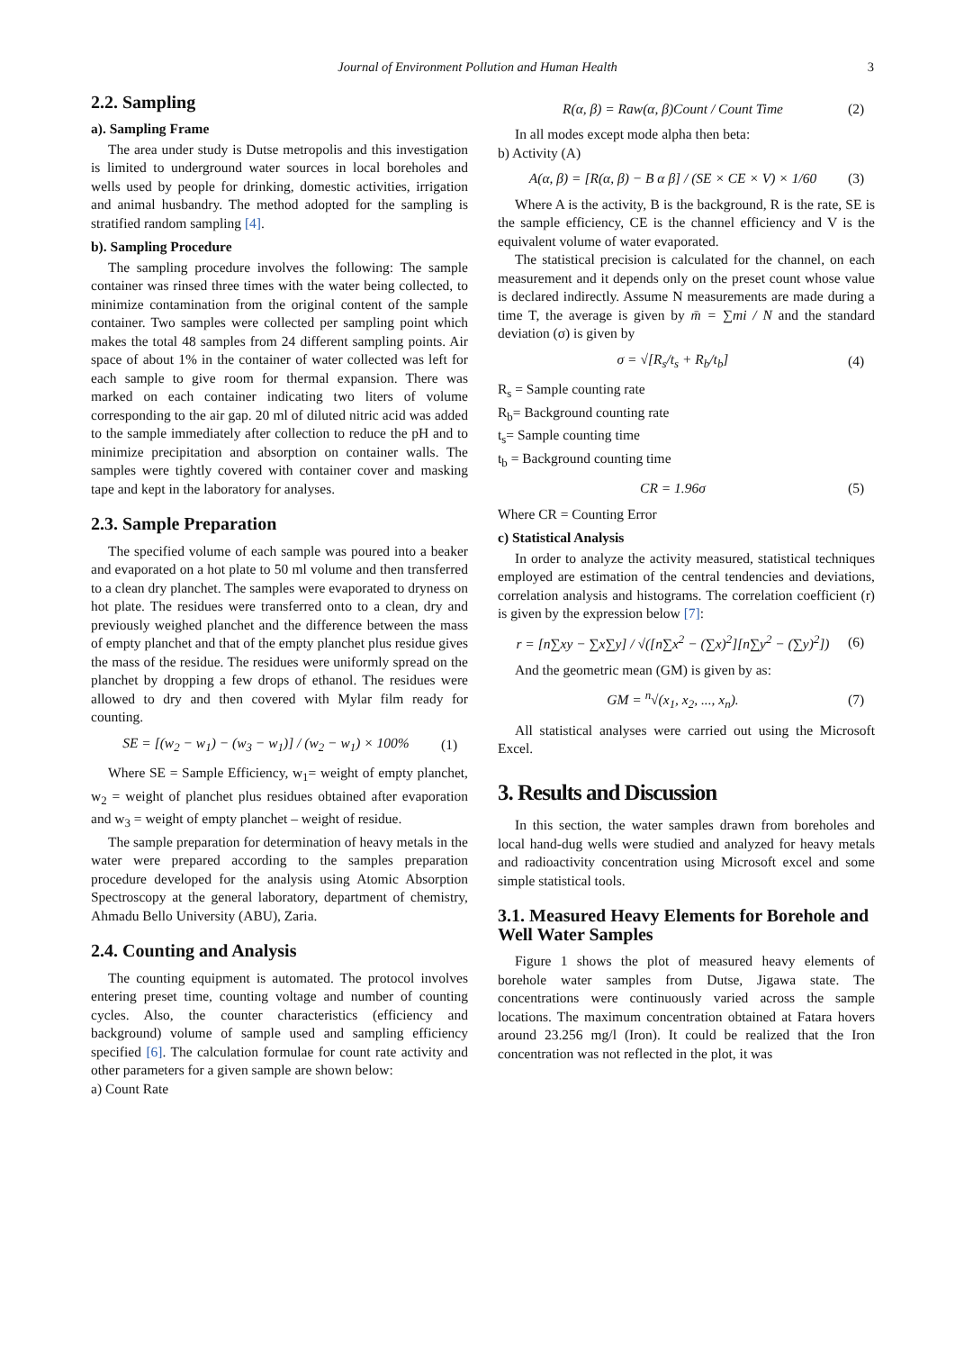Journal of Environment Pollution and Human Health 3
2.2. Sampling
a). Sampling Frame
The area under study is Dutse metropolis and this investigation is limited to underground water sources in local boreholes and wells used by people for drinking, domestic activities, irrigation and animal husbandry. The method adopted for the sampling is stratified random sampling [4].
b). Sampling Procedure
The sampling procedure involves the following: The sample container was rinsed three times with the water being collected, to minimize contamination from the original content of the sample container. Two samples were collected per sampling point which makes the total 48 samples from 24 different sampling points. Air space of about 1% in the container of water collected was left for each sample to give room for thermal expansion. There was marked on each container indicating two liters of volume corresponding to the air gap. 20 ml of diluted nitric acid was added to the sample immediately after collection to reduce the pH and to minimize precipitation and absorption on container walls. The samples were tightly covered with container cover and masking tape and kept in the laboratory for analyses.
2.3. Sample Preparation
The specified volume of each sample was poured into a beaker and evaporated on a hot plate to 50 ml volume and then transferred to a clean dry planchet. The samples were evaporated to dryness on hot plate. The residues were transferred onto to a clean, dry and previously weighed planchet and the difference between the mass of empty planchet and that of the empty planchet plus residue gives the mass of the residue. The residues were uniformly spread on the planchet by dropping a few drops of ethanol. The residues were allowed to dry and then covered with Mylar film ready for counting.
SE = [(w<sub>2</sub> − w<sub>1</sub>) − (w<sub>3</sub> − w<sub>1</sub>)] / (w<sub>2</sub> − w<sub>1</sub>) × 100%
(1)
Where SE = Sample Efficiency, w<sub>1</sub>= weight of empty planchet, w<sub>2</sub> = weight of planchet plus residues obtained after evaporation and w<sub>3</sub> = weight of empty planchet – weight of residue.
The sample preparation for determination of heavy metals in the water were prepared according to the samples preparation procedure developed for the analysis using Atomic Absorption Spectroscopy at the general laboratory, department of chemistry, Ahmadu Bello University (ABU), Zaria.
2.4. Counting and Analysis
The counting equipment is automated. The protocol involves entering preset time, counting voltage and number of counting cycles. Also, the counter characteristics (efficiency and background) volume of sample used and sampling efficiency specified [6]. The calculation formulae for count rate activity and other parameters for a given sample are shown below:
a) Count Rate
R(α, β) = Raw(α, β)Count / Count Time
(2)
In all modes except mode alpha then beta:
b) Activity (A)
A(α, β) = [R(α, β) − B α β] / (SE × CE × V) × 1/60
(3)
Where A is the activity, B is the background, R is the rate, SE is the sample efficiency, CE is the channel efficiency and V is the equivalent volume of water evaporated.
The statistical precision is calculated for the channel, on each measurement and it depends only on the preset count whose value is declared indirectly. Assume N measurements are made during a time T, the average is given by m̄ = ∑mi / N and the standard deviation (σ) is given by
σ = √[R<sub>s</sub>/t<sub>s</sub> + R<sub>b</sub>/t<sub>b</sub>] (4)
R<sub>s</sub> = Sample counting rate
R<sub>b</sub>= Background counting rate
t<sub>s</sub>= Sample counting time
t<sub>b</sub> = Background counting time
CR = 1.96σ (5)
Where CR = Counting Error
c) Statistical Analysis
In order to analyze the activity measured, statistical techniques employed are estimation of the central tendencies and deviations, correlation analysis and histograms. The correlation coefficient (r) is given by the expression below [7]:
r = [n∑xy − ∑x∑y] / √([n∑x<sup>2</sup> − (∑x)<sup>2</sup>][n∑y<sup>2</sup> − (∑y)<sup>2</sup>])
(6)
And the geometric mean (GM) is given by as:
GM = <sup>n</sup>√(x<sub>1</sub>, x<sub>2</sub>, ..., x<sub>n</sub>). (7)
All statistical analyses were carried out using the Microsoft Excel.
3. Results and Discussion
In this section, the water samples drawn from boreholes and local hand-dug wells were studied and analyzed for heavy metals and radioactivity concentration using Microsoft excel and some simple statistical tools.
3.1. Measured Heavy Elements for Borehole and Well Water Samples
Figure 1 shows the plot of measured heavy elements of borehole water samples from Dutse, Jigawa state. The concentrations were continuously varied across the sample locations. The maximum concentration obtained at Fatara hovers around 23.256 mg/l (Iron). It could be realized that the Iron concentration was not reflected in the plot, it was